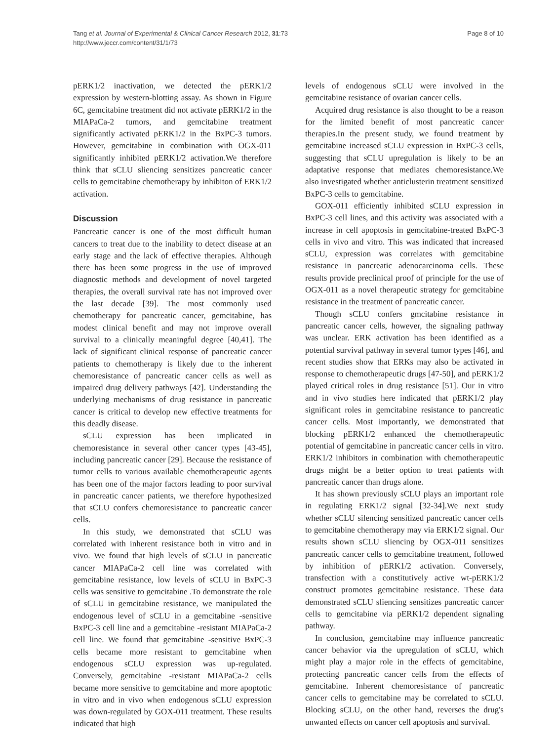Tang et al. Journal of Experimental & Clinical Cancer Research 2012, 31:73
http://www.jeccr.com/content/31/1/73
Page 8 of 10
pERK1/2 inactivation, we detected the pERK1/2 expression by western-blotting assay. As shown in Figure 6C, gemcitabine treatment did not activate pERK1/2 in the MIAPaCa-2 tumors, and gemcitabine treatment significantly activated pERK1/2 in the BxPC-3 tumors. However, gemcitabine in combination with OGX-011 significantly inhibited pERK1/2 activation.We therefore think that sCLU sliencing sensitizes pancreatic cancer cells to gemcitabine chemotherapy by inhibiton of ERK1/2 activation.
Discussion
Pancreatic cancer is one of the most difficult human cancers to treat due to the inability to detect disease at an early stage and the lack of effective therapies. Although there has been some progress in the use of improved diagnostic methods and development of novel targeted therapies, the overall survival rate has not improved over the last decade [39]. The most commonly used chemotherapy for pancreatic cancer, gemcitabine, has modest clinical benefit and may not improve overall survival to a clinically meaningful degree [40,41]. The lack of significant clinical response of pancreatic cancer patients to chemotherapy is likely due to the inherent chemoresistance of pancreatic cancer cells as well as impaired drug delivery pathways [42]. Understanding the underlying mechanisms of drug resistance in pancreatic cancer is critical to develop new effective treatments for this deadly disease.
sCLU expression has been implicated in chemoresistance in several other cancer types [43-45], including pancreatic cancer [29]. Because the resistance of tumor cells to various available chemotherapeutic agents has been one of the major factors leading to poor survival in pancreatic cancer patients, we therefore hypothesized that sCLU confers chemoresistance to pancreatic cancer cells.
In this study, we demonstrated that sCLU was correlated with inherent resistance both in vitro and in vivo. We found that high levels of sCLU in pancreatic cancer MIAPaCa-2 cell line was correlated with gemcitabine resistance, low levels of sCLU in BxPC-3 cells was sensitive to gemcitabine .To demonstrate the role of sCLU in gemcitabine resistance, we manipulated the endogenous level of sCLU in a gemcitabine -sensitive BxPC-3 cell line and a gemcitabine -resistant MIAPaCa-2 cell line. We found that gemcitabine -sensitive BxPC-3 cells became more resistant to gemcitabine when endogenous sCLU expression was up-regulated. Conversely, gemcitabine -resistant MIAPaCa-2 cells became more sensitive to gemcitabine and more apoptotic in vitro and in vivo when endogenous sCLU expression was down-regulated by GOX-011 treatment. These results indicated that high
levels of endogenous sCLU were involved in the gemcitabine resistance of ovarian cancer cells.
Acquired drug resistance is also thought to be a reason for the limited benefit of most pancreatic cancer therapies.In the present study, we found treatment by gemcitabine increased sCLU expression in BxPC-3 cells, suggesting that sCLU upregulation is likely to be an adaptative response that mediates chemoresistance.We also investigated whether anticlusterin treatment sensitized BxPC-3 cells to gemcitabine.
GOX-011 efficiently inhibited sCLU expression in BxPC-3 cell lines, and this activity was associated with a increase in cell apoptosis in gemcitabine-treated BxPC-3 cells in vivo and vitro. This was indicated that increased sCLU, expression was correlates with gemcitabine resistance in pancreatic adenocarcinoma cells. These results provide preclinical proof of principle for the use of OGX-011 as a novel therapeutic strategy for gemcitabine resistance in the treatment of pancreatic cancer.
Though sCLU confers gmcitabine resistance in pancreatic cancer cells, however, the signaling pathway was unclear. ERK activation has been identified as a potential survival pathway in several tumor types [46], and recent studies show that ERKs may also be activated in response to chemotherapeutic drugs [47-50], and pERK1/2 played critical roles in drug resistance [51]. Our in vitro and in vivo studies here indicated that pERK1/2 play significant roles in gemcitabine resistance to pancreatic cancer cells. Most importantly, we demonstrated that blocking pERK1/2 enhanced the chemotherapeutic potential of gemcitabine in pancreatic cancer cells in vitro. ERK1/2 inhibitors in combination with chemotherapeutic drugs might be a better option to treat patients with pancreatic cancer than drugs alone.
It has shown previously sCLU plays an important role in regulating ERK1/2 signal [32-34].We next study whether sCLU silencing sensitized pancreatic cancer cells to gemcitabine chemotherapy may via ERK1/2 signal. Our results shown sCLU sliencing by OGX-011 sensitizes pancreatic cancer cells to gemcitabine treatment, followed by inhibition of pERK1/2 activation. Conversely, transfection with a constitutively active wt-pERK1/2 construct promotes gemcitabine resistance. These data demonstrated sCLU sliencing sensitizes pancreatic cancer cells to gemcitabine via pERK1/2 dependent signaling pathway.
In conclusion, gemcitabine may influence pancreatic cancer behavior via the upregulation of sCLU, which might play a major role in the effects of gemcitabine, protecting pancreatic cancer cells from the effects of gemcitabine. Inherent chemoresistance of pancreatic cancer cells to gemcitabine may be correlated to sCLU. Blocking sCLU, on the other hand, reverses the drug's unwanted effects on cancer cell apoptosis and survival.